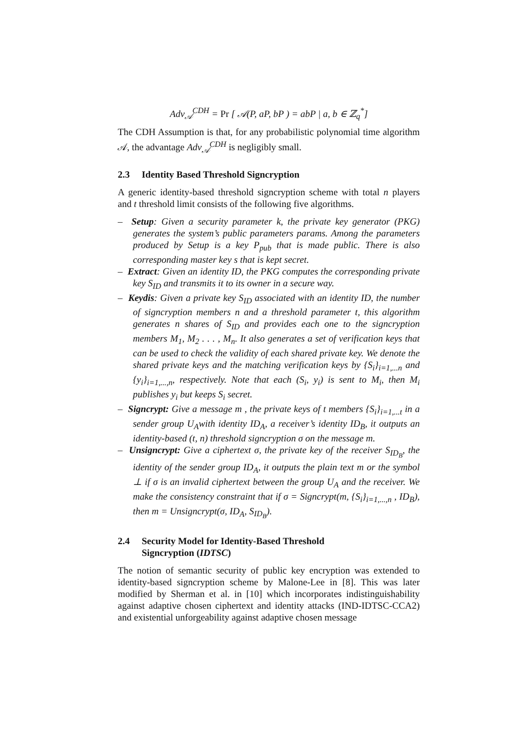Adv<sub>𝒜</sub><sup>CDH</sup> = Pr [ 𝒜(P, aP, bP ) = abP | a, b ∈ ℤ<sub>q</sub><sup>*</sup>]
The CDH Assumption is that, for any probabilistic polynomial time algorithm 𝒜, the advantage Adv<sub>𝒜</sub><sup>CDH</sup> is negligibly small.
2.3 Identity Based Threshold Signcryption
A generic identity-based threshold signcryption scheme with total n players and t threshold limit consists of the following five algorithms.
– Setup: Given a security parameter k, the private key generator (PKG) generates the system’s public parameters params. Among the parameters produced by Setup is a key P<sub>pub</sub> that is made public. There is also corresponding master key s that is kept secret.
– Extract: Given an identity ID, the PKG computes the corresponding private key S<sub>ID</sub> and transmits it to its owner in a secure way.
– Keydis: Given a private key S<sub>ID</sub> associated with an identity ID, the number of signcryption members n and a threshold parameter t, this algorithm generates n shares of S<sub>ID</sub> and provides each one to the signcryption members M<sub>1</sub>, M<sub>2</sub> . . . , M<sub>n</sub>. It also generates a set of verification keys that can be used to check the validity of each shared private key. We denote the shared private keys and the matching verification keys by {S<sub>i</sub>}<sub>i=1,...n</sub> and {y<sub>i</sub>}<sub>i=1,...,n</sub>, respectively. Note that each (S<sub>i</sub>, y<sub>i</sub>) is sent to M<sub>i</sub>, then M<sub>i</sub> publishes y<sub>i</sub> but keeps S<sub>i</sub> secret.
– Signcrypt: Give a message m , the private keys of t members {S<sub>i</sub>}<sub>i=1,...t</sub> in a sender group U<sub>A</sub>with identity ID<sub>A</sub>, a receiver’s identity ID<sub>B</sub>, it outputs an identity-based (t, n) threshold signcryption σ on the message m.
– Unsigncrypt: Give a ciphertext σ, the private key of the receiver S<sub>ID<sub>B</sub></sub>, the identity of the sender group ID<sub>A</sub>, it outputs the plain text m or the symbol ⊥ if σ is an invalid ciphertext between the group U<sub>A</sub> and the receiver. We make the consistency constraint that if σ = Signcrypt(m, {S<sub>i</sub>}<sub>i=1,...,n</sub> , ID<sub>B</sub>), then m = Unsigncrypt(σ, ID<sub>A</sub>, S<sub>ID<sub>B</sub></sub>).
2.4 Security Model for Identity-Based Threshold
Signcryption (IDTSC)
The notion of semantic security of public key encryption was extended to identity-based signcryption scheme by Malone-Lee in [8]. This was later modified by Sherman et al. in [10] which incorporates indistinguishability against adaptive chosen ciphertext and identity attacks (IND-IDTSC-CCA2) and existential unforgeability against adaptive chosen message